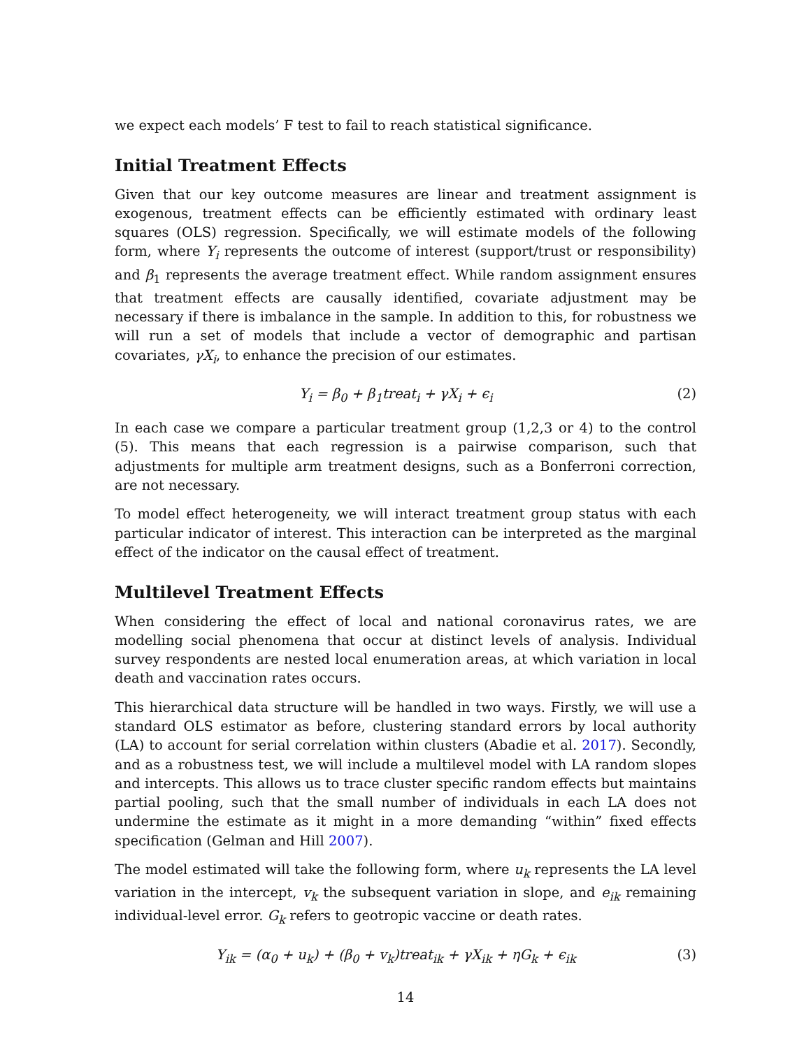we expect each models’ F test to fail to reach statistical significance.
Initial Treatment Effects
Given that our key outcome measures are linear and treatment assignment is exogenous, treatment effects can be efficiently estimated with ordinary least squares (OLS) regression. Specifically, we will estimate models of the following form, where Y<sub>i</sub> represents the outcome of interest (support/trust or responsibility) and β<sub>1</sub> represents the average treatment effect. While random assignment ensures that treatment effects are causally identified, covariate adjustment may be necessary if there is imbalance in the sample. In addition to this, for robustness we will run a set of models that include a vector of demographic and partisan covariates, γX<sub>i</sub>, to enhance the precision of our estimates.
Y<sub>i</sub> = β<sub>0</sub> + β<sub>1</sub>treat<sub>i</sub> + γX<sub>i</sub> + ϵ<sub>i</sub> (2)
In each case we compare a particular treatment group (1,2,3 or 4) to the control (5). This means that each regression is a pairwise comparison, such that adjustments for multiple arm treatment designs, such as a Bonferroni correction, are not necessary.
To model effect heterogeneity, we will interact treatment group status with each particular indicator of interest. This interaction can be interpreted as the marginal effect of the indicator on the causal effect of treatment.
Multilevel Treatment Effects
When considering the effect of local and national coronavirus rates, we are modelling social phenomena that occur at distinct levels of analysis. Individual survey respondents are nested local enumeration areas, at which variation in local death and vaccination rates occurs.
This hierarchical data structure will be handled in two ways. Firstly, we will use a standard OLS estimator as before, clustering standard errors by local authority (LA) to account for serial correlation within clusters (Abadie et al. 2017). Secondly, and as a robustness test, we will include a multilevel model with LA random slopes and intercepts. This allows us to trace cluster specific random effects but maintains partial pooling, such that the small number of individuals in each LA does not undermine the estimate as it might in a more demanding “within” fixed effects specification (Gelman and Hill 2007).
The model estimated will take the following form, where u<sub>k</sub> represents the LA level variation in the intercept, v<sub>k</sub> the subsequent variation in slope, and e<sub>ik</sub> remaining individual-level error. G<sub>k</sub> refers to geotropic vaccine or death rates.
Y<sub>ik</sub> = (α<sub>0</sub> + u<sub>k</sub>) + (β<sub>0</sub> + v<sub>k</sub>)treat<sub>ik</sub> + γX<sub>ik</sub> + ηG<sub>k</sub> + ϵ<sub>ik</sub> (3)
14